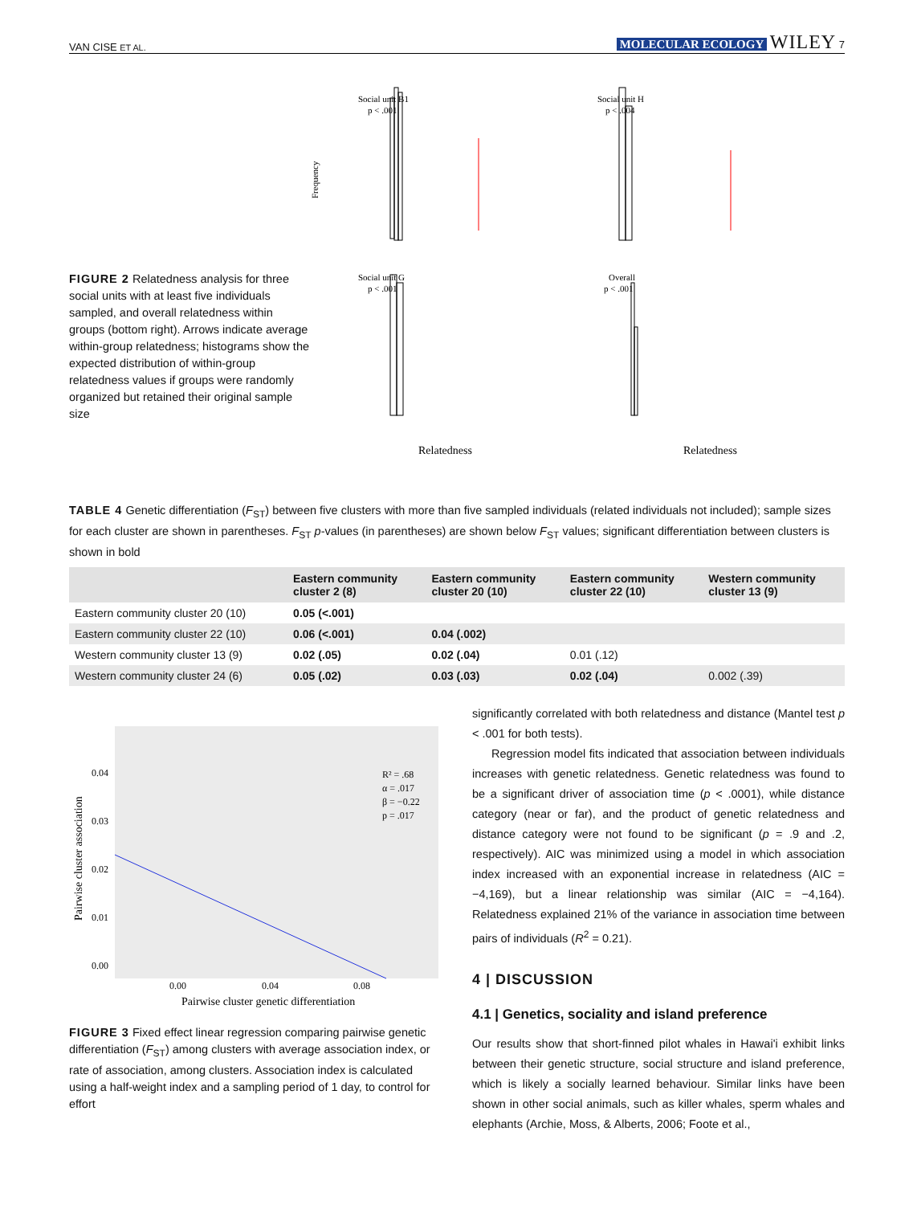VAN CISE ET AL. MOLECULAR ECOLOGY WILEY 7
FIGURE 2 Relatedness analysis for three social units with at least five individuals sampled, and overall relatedness within groups (bottom right). Arrows indicate average within-group relatedness; histograms show the expected distribution of within-group relatedness values if groups were randomly organized but retained their original sample size
Social unit B1
p < .001
Social unit H
p < .004
Social unit G
p < .001
Overall
p < .001
Frequency
Relatedness
Relatedness
TABLE 4 Genetic differentiation (F<sub>ST</sub>) between five clusters with more than five sampled individuals (related individuals not included); sample sizes for each cluster are shown in parentheses. F<sub>ST</sub> p-values (in parentheses) are shown below F<sub>ST</sub> values; significant differentiation between clusters is shown in bold
| | Eastern community cluster 2 (8) | Eastern community cluster 20 (10) | Eastern community cluster 22 (10) | Western community cluster 13 (9) |
| --- | --- | --- | --- | --- |
| Eastern community cluster 20 (10) | 0.05 (<.001) | | | |
| Eastern community cluster 22 (10) | 0.06 (<.001) | 0.04 (.002) | | |
| Western community cluster 13 (9) | 0.02 (.05) | 0.02 (.04) | 0.01 (.12) | |
| Western community cluster 24 (6) | 0.05 (.02) | 0.03 (.03) | 0.02 (.04) | 0.002 (.39) |
0.04
0.03
0.02
0.01
0.00
0.00
0.04
0.08
R² = .68
α = .017
β = −0.22
p = .017
Pairwise cluster genetic differentiation
Pairwise cluster association
FIGURE 3 Fixed effect linear regression comparing pairwise genetic differentiation (F<sub>ST</sub>) among clusters with average association index, or rate of association, among clusters. Association index is calculated using a half-weight index and a sampling period of 1 day, to control for effort
significantly correlated with both relatedness and distance (Mantel test p < .001 for both tests).
Regression model fits indicated that association between individuals increases with genetic relatedness. Genetic relatedness was found to be a significant driver of association time (p < .0001), while distance category (near or far), and the product of genetic relatedness and distance category were not found to be significant (p = .9 and .2, respectively). AIC was minimized using a model in which association index increased with an exponential increase in relatedness (AIC = −4,169), but a linear relationship was similar (AIC = −4,164). Relatedness explained 21% of the variance in association time between pairs of individuals (R<sup>2</sup> = 0.21).
4 | DISCUSSION
4.1 | Genetics, sociality and island preference
Our results show that short-finned pilot whales in Hawai'i exhibit links between their genetic structure, social structure and island preference, which is likely a socially learned behaviour. Similar links have been shown in other social animals, such as killer whales, sperm whales and elephants (Archie, Moss, & Alberts, 2006; Foote et al.,